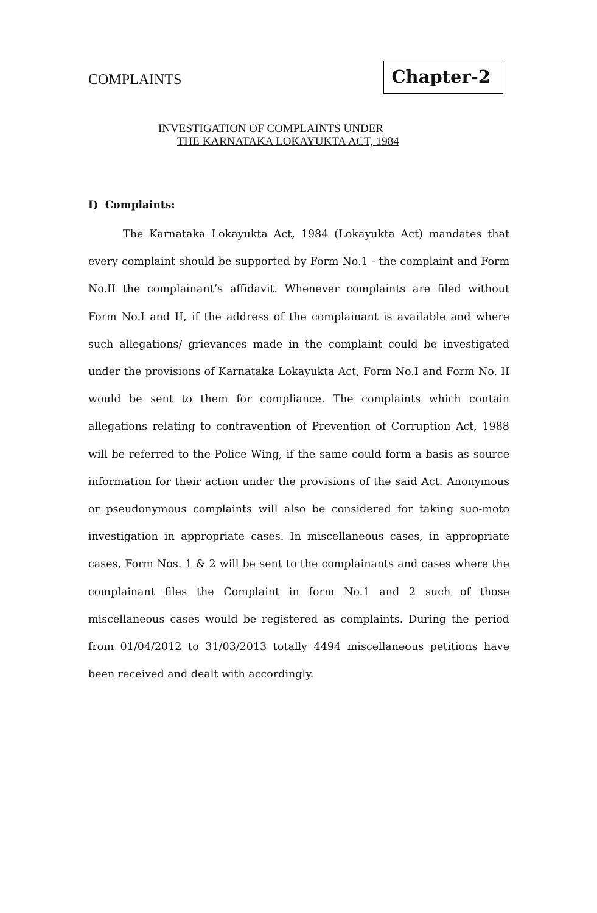COMPLAINTS
Chapter-2
INVESTIGATION OF COMPLAINTS UNDER
THE KARNATAKA LOKAYUKTA ACT, 1984
I) Complaints:
The Karnataka Lokayukta Act, 1984 (Lokayukta Act) mandates that every complaint should be supported by Form No.1 - the complaint and Form No.II the complainant’s affidavit. Whenever complaints are filed without Form No.I and II, if the address of the complainant is available and where such allegations/ grievances made in the complaint could be investigated under the provisions of Karnataka Lokayukta Act, Form No.I and Form No. II would be sent to them for compliance. The complaints which contain allegations relating to contravention of Prevention of Corruption Act, 1988 will be referred to the Police Wing, if the same could form a basis as source information for their action under the provisions of the said Act. Anonymous or pseudonymous complaints will also be considered for taking suo-moto investigation in appropriate cases. In miscellaneous cases, in appropriate cases, Form Nos. 1 & 2 will be sent to the complainants and cases where the complainant files the Complaint in form No.1 and 2 such of those miscellaneous cases would be registered as complaints. During the period from 01/04/2012 to 31/03/2013 totally 4494 miscellaneous petitions have been received and dealt with accordingly.